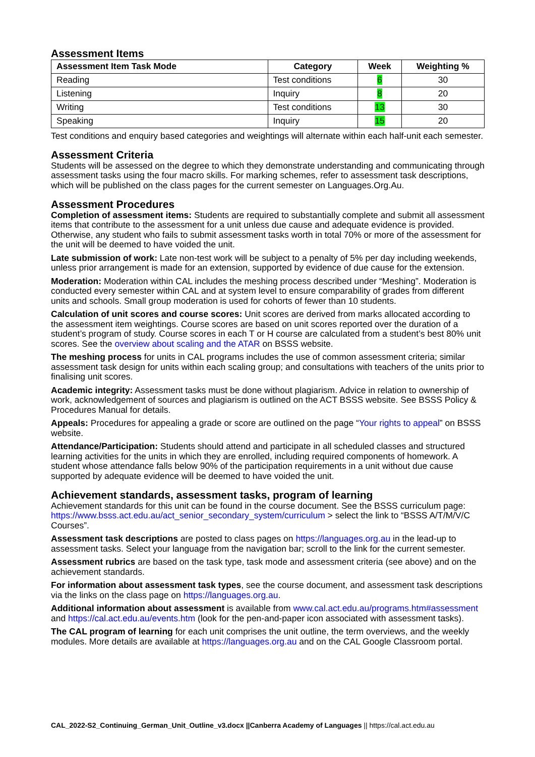Assessment Items
| Assessment Item Task Mode | Category | Week | Weighting % |
| --- | --- | --- | --- |
| Reading | Test conditions | 6 | 30 |
| Listening | Inquiry | 8 | 20 |
| Writing | Test conditions | 13 | 30 |
| Speaking | Inquiry | 15 | 20 |
Test conditions and enquiry based categories and weightings will alternate within each half-unit each semester.
Assessment Criteria
Students will be assessed on the degree to which they demonstrate understanding and communicating through assessment tasks using the four macro skills. For marking schemes, refer to assessment task descriptions, which will be published on the class pages for the current semester on Languages.Org.Au.
Assessment Procedures
Completion of assessment items: Students are required to substantially complete and submit all assessment items that contribute to the assessment for a unit unless due cause and adequate evidence is provided. Otherwise, any student who fails to submit assessment tasks worth in total 70% or more of the assessment for the unit will be deemed to have voided the unit.
Late submission of work: Late non-test work will be subject to a penalty of 5% per day including weekends, unless prior arrangement is made for an extension, supported by evidence of due cause for the extension.
Moderation: Moderation within CAL includes the meshing process described under “Meshing”. Moderation is conducted every semester within CAL and at system level to ensure comparability of grades from different units and schools. Small group moderation is used for cohorts of fewer than 10 students.
Calculation of unit scores and course scores: Unit scores are derived from marks allocated according to the assessment item weightings. Course scores are based on unit scores reported over the duration of a student’s program of study. Course scores in each T or H course are calculated from a student’s best 80% unit scores. See the overview about scaling and the ATAR on BSSS website.
The meshing process for units in CAL programs includes the use of common assessment criteria; similar assessment task design for units within each scaling group; and consultations with teachers of the units prior to finalising unit scores.
Academic integrity: Assessment tasks must be done without plagiarism. Advice in relation to ownership of work, acknowledgement of sources and plagiarism is outlined on the ACT BSSS website. See BSSS Policy & Procedures Manual for details.
Appeals: Procedures for appealing a grade or score are outlined on the page “Your rights to appeal” on BSSS website.
Attendance/Participation: Students should attend and participate in all scheduled classes and structured learning activities for the units in which they are enrolled, including required components of homework. A student whose attendance falls below 90% of the participation requirements in a unit without due cause supported by adequate evidence will be deemed to have voided the unit.
Achievement standards, assessment tasks, program of learning
Achievement standards for this unit can be found in the course document. See the BSSS curriculum page: https://www.bsss.act.edu.au/act_senior_secondary_system/curriculum > select the link to “BSSS A/T/M/V/C Courses”.
Assessment task descriptions are posted to class pages on https://languages.org.au in the lead-up to assessment tasks. Select your language from the navigation bar; scroll to the link for the current semester.
Assessment rubrics are based on the task type, task mode and assessment criteria (see above) and on the achievement standards.
For information about assessment task types, see the course document, and assessment task descriptions via the links on the class page on https://languages.org.au.
Additional information about assessment is available from www.cal.act.edu.au/programs.htm#assessment and https://cal.act.edu.au/events.htm (look for the pen-and-paper icon associated with assessment tasks).
The CAL program of learning for each unit comprises the unit outline, the term overviews, and the weekly modules. More details are available at https://languages.org.au and on the CAL Google Classroom portal.
CAL_2022-S2_Continuing_German_Unit_Outline_v3.docx ||Canberra Academy of Languages || https://cal.act.edu.au